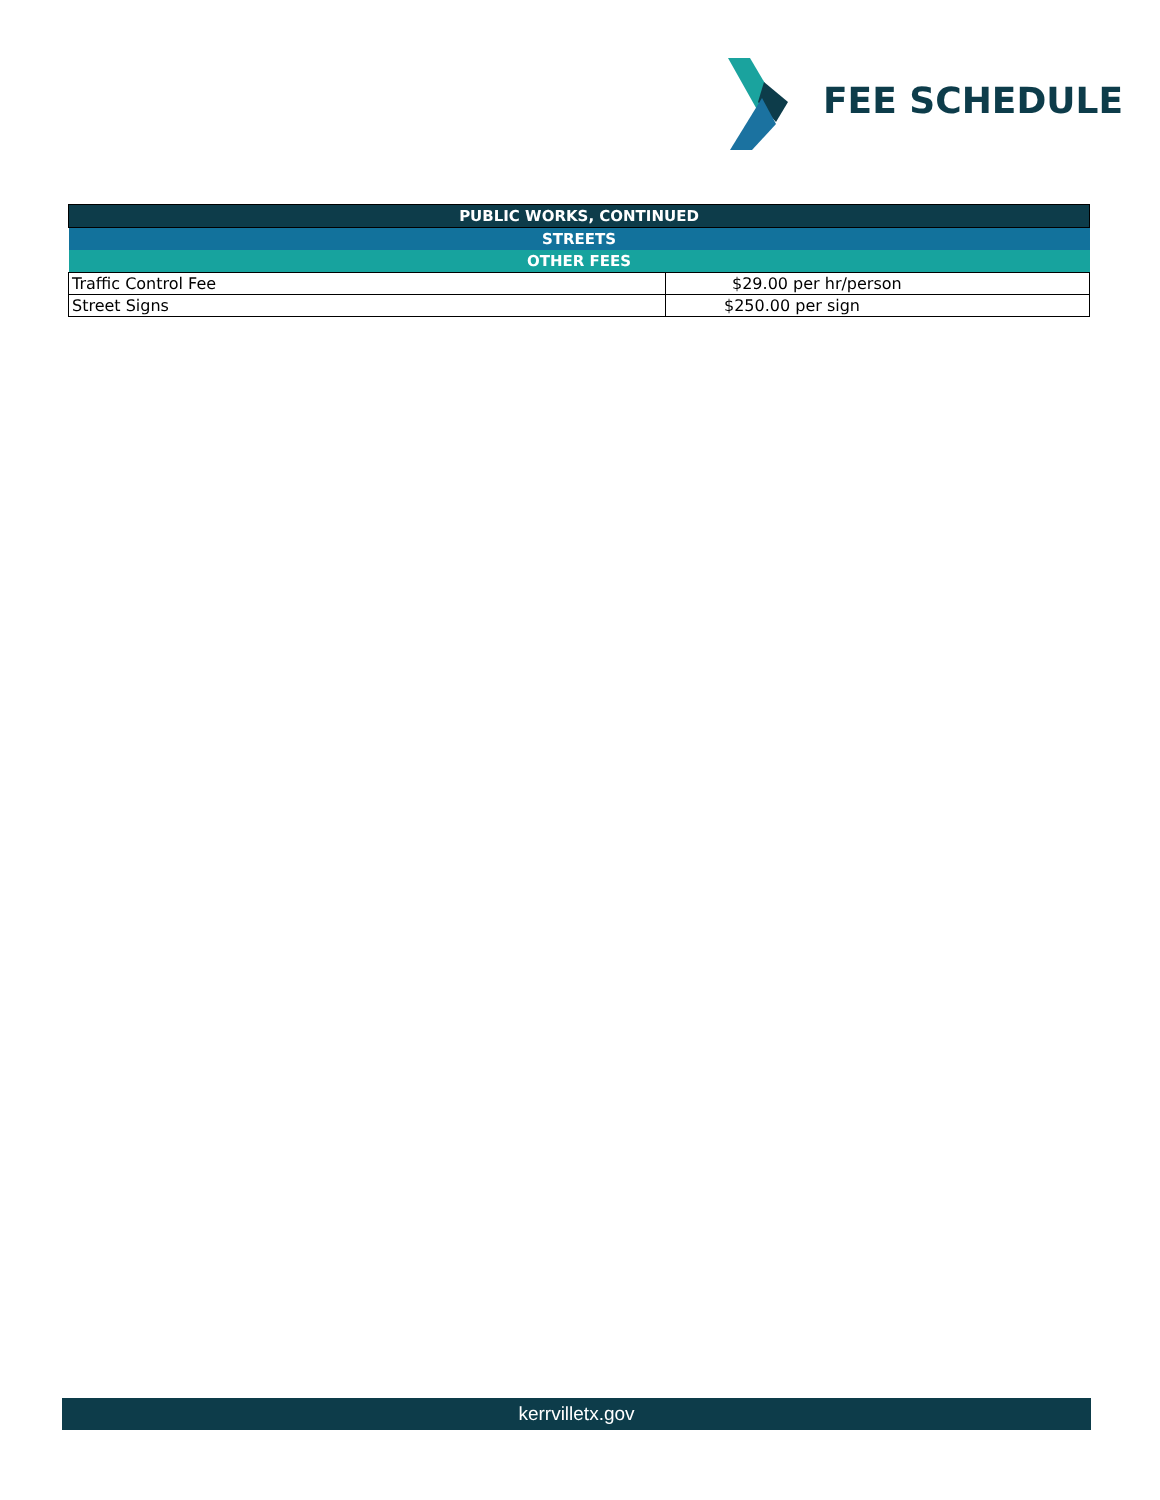FEE SCHEDULE
| PUBLIC WORKS, CONTINUED | |
| --- | --- |
| STREETS | |
| OTHER FEES | |
| Traffic Control Fee | $29.00 per hr/person |
| Street Signs | $250.00 per sign |
kerrvilletx.gov